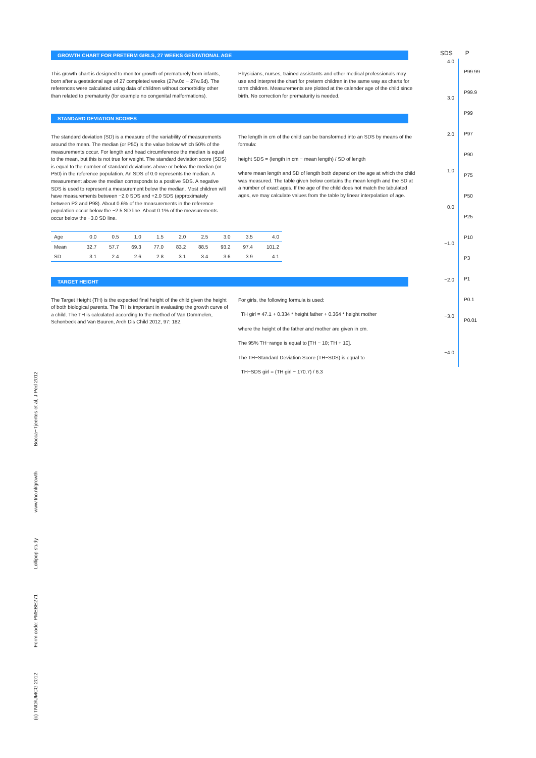GROWTH CHART FOR PRETERM GIRLS, 27 WEEKS GESTATIONAL AGE
This growth chart is designed to monitor growth of prematurely born infants, born after a gestational age of 27 completed weeks (27w.0d − 27w.6d). The references were calculated using data of children without comorbidity other than related to prematurity (for example no congenital malformations).
Physicians, nurses, trained assistants and other medical professionals may use and interpret the chart for preterm children in the same way as charts for term children. Measurements are plotted at the calender age of the child since birth. No correction for prematurity is needed.
STANDARD DEVIATION SCORES
The standard deviation (SD) is a measure of the variability of measurements around the mean. The median (or P50) is the value below which 50% of the measurements occur. For length and head circumference the median is equal to the mean, but this is not true for weight. The standard deviation score (SDS) is equal to the number of standard deviations above or below the median (or P50) in the reference population. An SDS of 0.0 represents the median. A measurement above the median corresponds to a positive SDS. A negative SDS is used to represent a measurement below the median. Most children will have measurements between −2.0 SDS and +2.0 SDS (approximately between P2 and P98). About 0.6% of the measurements in the reference population occur below the −2.5 SD line. About 0.1% of the measurements occur below the −3.0 SD line.
The length in cm of the child can be transformed into an SDS by means of the formula:
height SDS = (length in cm − mean length) / SD of length
where mean length and SD of length both depend on the age at which the child was measured. The table given below contains the mean length and the SD at a number of exact ages. If the age of the child does not match the tabulated ages, we may calculate values from the table by linear interpolation of age.
| Age | 0.0 | 0.5 | 1.0 | 1.5 | 2.0 | 2.5 | 3.0 | 3.5 | 4.0 |
| --- | --- | --- | --- | --- | --- | --- | --- | --- | --- |
| Mean | 32.7 | 57.7 | 69.3 | 77.0 | 83.2 | 88.5 | 93.2 | 97.4 | 101.2 |
| SD | 3.1 | 2.4 | 2.6 | 2.8 | 3.1 | 3.4 | 3.6 | 3.9 | 4.1 |
TARGET HEIGHT
The Target Height (TH) is the expected final height of the child given the height of both biological parents. The TH is important in evaluating the growth curve of a child. The TH is calculated according to the method of Van Dommelen, Schonbeck and Van Buuren, Arch Dis Child 2012, 97: 182.
For girls, the following formula is used:
TH girl = 47.1 + 0.334 * height father + 0.364 * height mother
where the height of the father and mother are given in cm.
The 95% TH−range is equal to [TH − 10; TH + 10].
The TH−Standard Deviation Score (TH−SDS) is equal to
TH−SDS girl = (TH girl − 170.7) / 6.3
SDS P
4.0
3.0
2.0
1.0
0.0
−1.0
−2.0
−3.0
−4.0
P99.99
P99.9
P99
P97
P90
P75
P50
P25
P10
P3
P1
P0.1
P0.01
(c) TNO/UMCG 2012 Form code: PMEBE271 Lollipop study www.tno.nl/growth Bocca−Tjeertes et al, J Ped 2012